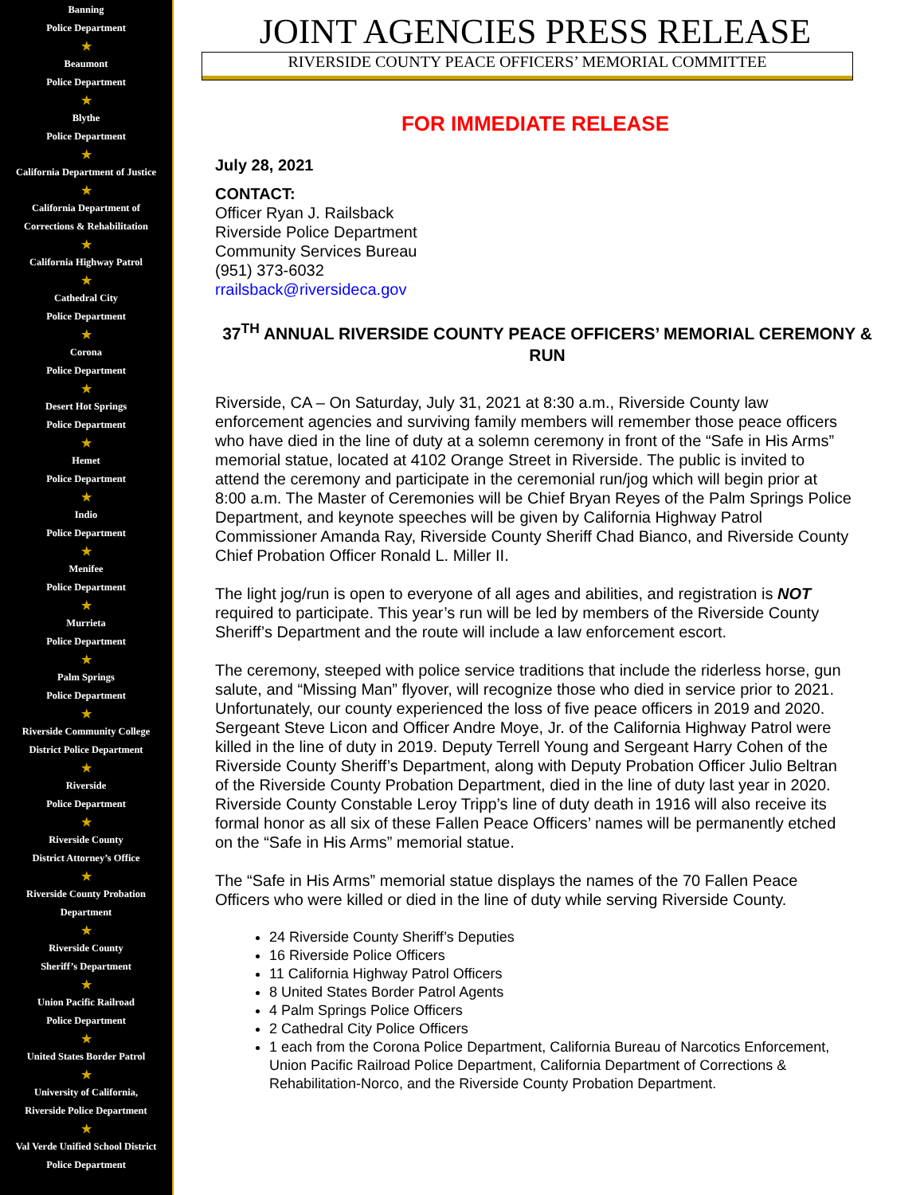Banning
Police Department
★
Beaumont
Police Department
★
Blythe
Police Department
★
California Department of Justice
★
California Department of
Corrections & Rehabilitation
★
California Highway Patrol
★
Cathedral City
Police Department
★
Corona
Police Department
★
Desert Hot Springs
Police Department
★
Hemet
Police Department
★
Indio
Police Department
★
Menifee
Police Department
★
Murrieta
Police Department
★
Palm Springs
Police Department
★
Riverside Community College
District Police Department
★
Riverside
Police Department
★
Riverside County
District Attorney’s Office
★
Riverside County Probation
Department
★
Riverside County
Sheriff’s Department
★
Union Pacific Railroad
Police Department
★
United States Border Patrol
★
University of California,
Riverside Police Department
★
Val Verde Unified School District
Police Department
JOINT AGENCIES PRESS RELEASE
RIVERSIDE COUNTY PEACE OFFICERS’ MEMORIAL COMMITTEE
FOR IMMEDIATE RELEASE
July 28, 2021
CONTACT:
Officer Ryan J. Railsback
Riverside Police Department
Community Services Bureau
(951) 373-6032
rrailsback@riversideca.gov
37<sup>TH</sup> ANNUAL RIVERSIDE COUNTY PEACE OFFICERS’ MEMORIAL CEREMONY & RUN
Riverside, CA – On Saturday, July 31, 2021 at 8:30 a.m., Riverside County law enforcement agencies and surviving family members will remember those peace officers who have died in the line of duty at a solemn ceremony in front of the “Safe in His Arms” memorial statue, located at 4102 Orange Street in Riverside. The public is invited to attend the ceremony and participate in the ceremonial run/jog which will begin prior at 8:00 a.m. The Master of Ceremonies will be Chief Bryan Reyes of the Palm Springs Police Department, and keynote speeches will be given by California Highway Patrol Commissioner Amanda Ray, Riverside County Sheriff Chad Bianco, and Riverside County Chief Probation Officer Ronald L. Miller II.
The light jog/run is open to everyone of all ages and abilities, and registration is NOT required to participate. This year’s run will be led by members of the Riverside County Sheriff’s Department and the route will include a law enforcement escort.
The ceremony, steeped with police service traditions that include the riderless horse, gun salute, and “Missing Man” flyover, will recognize those who died in service prior to 2021. Unfortunately, our county experienced the loss of five peace officers in 2019 and 2020. Sergeant Steve Licon and Officer Andre Moye, Jr. of the California Highway Patrol were killed in the line of duty in 2019. Deputy Terrell Young and Sergeant Harry Cohen of the Riverside County Sheriff’s Department, along with Deputy Probation Officer Julio Beltran of the Riverside County Probation Department, died in the line of duty last year in 2020. Riverside County Constable Leroy Tripp’s line of duty death in 1916 will also receive its formal honor as all six of these Fallen Peace Officers’ names will be permanently etched on the “Safe in His Arms” memorial statue.
The “Safe in His Arms” memorial statue displays the names of the 70 Fallen Peace Officers who were killed or died in the line of duty while serving Riverside County.
24 Riverside County Sheriff’s Deputies
16 Riverside Police Officers
11 California Highway Patrol Officers
8 United States Border Patrol Agents
4 Palm Springs Police Officers
2 Cathedral City Police Officers
1 each from the Corona Police Department, California Bureau of Narcotics Enforcement, Union Pacific Railroad Police Department, California Department of Corrections & Rehabilitation-Norco, and the Riverside County Probation Department.